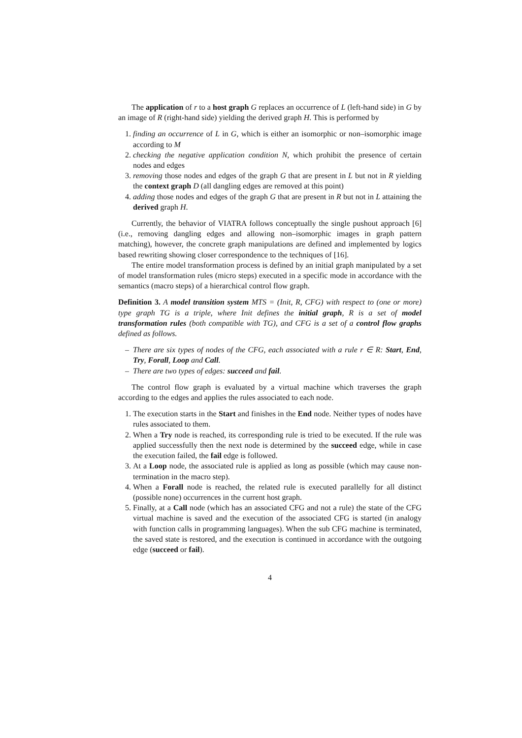The application of r to a host graph G replaces an occurrence of L (left-hand side) in G by an image of R (right-hand side) yielding the derived graph H. This is performed by
1. finding an occurrence of L in G, which is either an isomorphic or non–isomorphic image according to M
2. checking the negative application condition N, which prohibit the presence of certain nodes and edges
3. removing those nodes and edges of the graph G that are present in L but not in R yielding the context graph D (all dangling edges are removed at this point)
4. adding those nodes and edges of the graph G that are present in R but not in L attaining the derived graph H.
Currently, the behavior of VIATRA follows conceptually the single pushout approach [6] (i.e., removing dangling edges and allowing non–isomorphic images in graph pattern matching), however, the concrete graph manipulations are defined and implemented by logics based rewriting showing closer correspondence to the techniques of [16].
The entire model transformation process is defined by an initial graph manipulated by a set of model transformation rules (micro steps) executed in a specific mode in accordance with the semantics (macro steps) of a hierarchical control flow graph.
Definition 3. A model transition system MTS = (Init, R, CFG) with respect to (one or more) type graph TG is a triple, where Init defines the initial graph, R is a set of model transformation rules (both compatible with TG), and CFG is a set of a control flow graphs defined as follows.
– There are six types of nodes of the CFG, each associated with a rule r ∈ R: Start, End, Try, Forall, Loop and Call.
– There are two types of edges: succeed and fail.
The control flow graph is evaluated by a virtual machine which traverses the graph according to the edges and applies the rules associated to each node.
1. The execution starts in the Start and finishes in the End node. Neither types of nodes have rules associated to them.
2. When a Try node is reached, its corresponding rule is tried to be executed. If the rule was applied successfully then the next node is determined by the succeed edge, while in case the execution failed, the fail edge is followed.
3. At a Loop node, the associated rule is applied as long as possible (which may cause non-termination in the macro step).
4. When a Forall node is reached, the related rule is executed parallelly for all distinct (possible none) occurrences in the current host graph.
5. Finally, at a Call node (which has an associated CFG and not a rule) the state of the CFG virtual machine is saved and the execution of the associated CFG is started (in analogy with function calls in programming languages). When the sub CFG machine is terminated, the saved state is restored, and the execution is continued in accordance with the outgoing edge (succeed or fail).
4